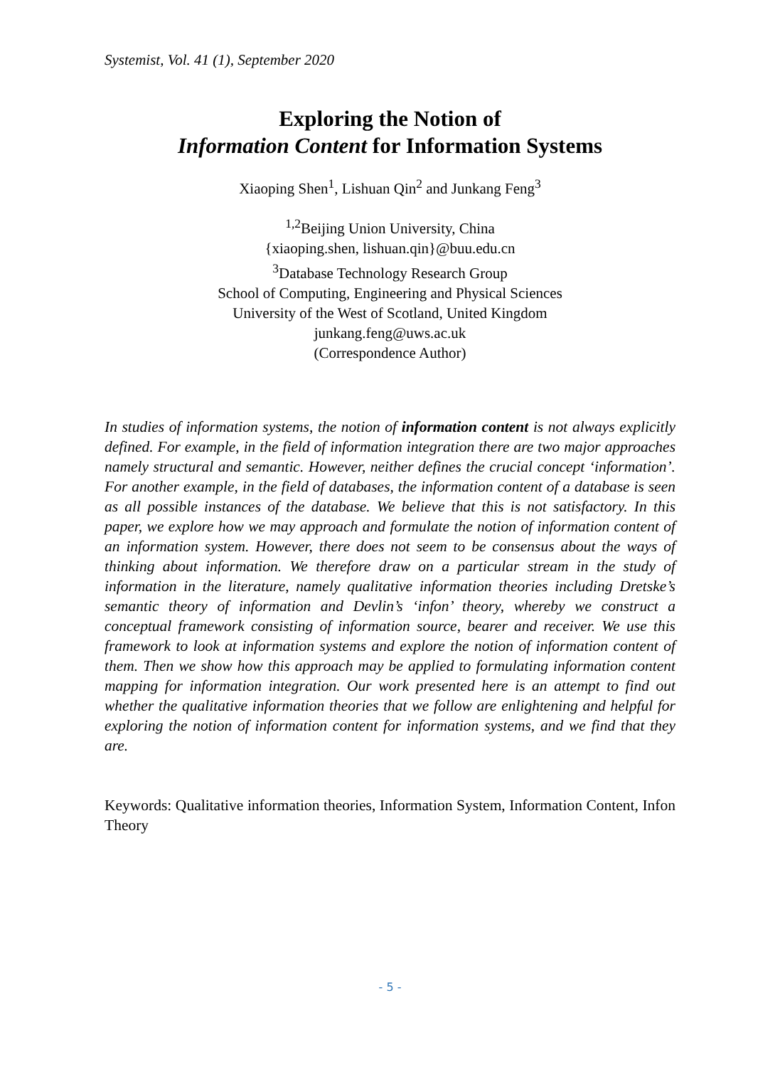Systemist, Vol. 41 (1), September 2020
Exploring the Notion of
Information Content for Information Systems
Xiaoping Shen<sup>1</sup>, Lishuan Qin<sup>2</sup> and Junkang Feng<sup>3</sup>
<sup>1,2</sup>Beijing Union University, China
{xiaoping.shen, lishuan.qin}@buu.edu.cn
<sup>3</sup> Database Technology Research Group
School of Computing, Engineering and Physical Sciences
University of the West of Scotland, United Kingdom
junkang.feng@uws.ac.uk
(Correspondence Author)
In studies of information systems, the notion of information content is not always explicitly defined. For example, in the field of information integration there are two major approaches namely structural and semantic. However, neither defines the crucial concept ‘information’. For another example, in the field of databases, the information content of a database is seen as all possible instances of the database. We believe that this is not satisfactory. In this paper, we explore how we may approach and formulate the notion of information content of an information system. However, there does not seem to be consensus about the ways of thinking about information. We therefore draw on a particular stream in the study of information in the literature, namely qualitative information theories including Dretske’s semantic theory of information and Devlin’s ‘infon’ theory, whereby we construct a conceptual framework consisting of information source, bearer and receiver. We use this framework to look at information systems and explore the notion of information content of them. Then we show how this approach may be applied to formulating information content mapping for information integration. Our work presented here is an attempt to find out whether the qualitative information theories that we follow are enlightening and helpful for exploring the notion of information content for information systems, and we find that they are.
Keywords: Qualitative information theories, Information System, Information Content, Infon Theory
- 5 -